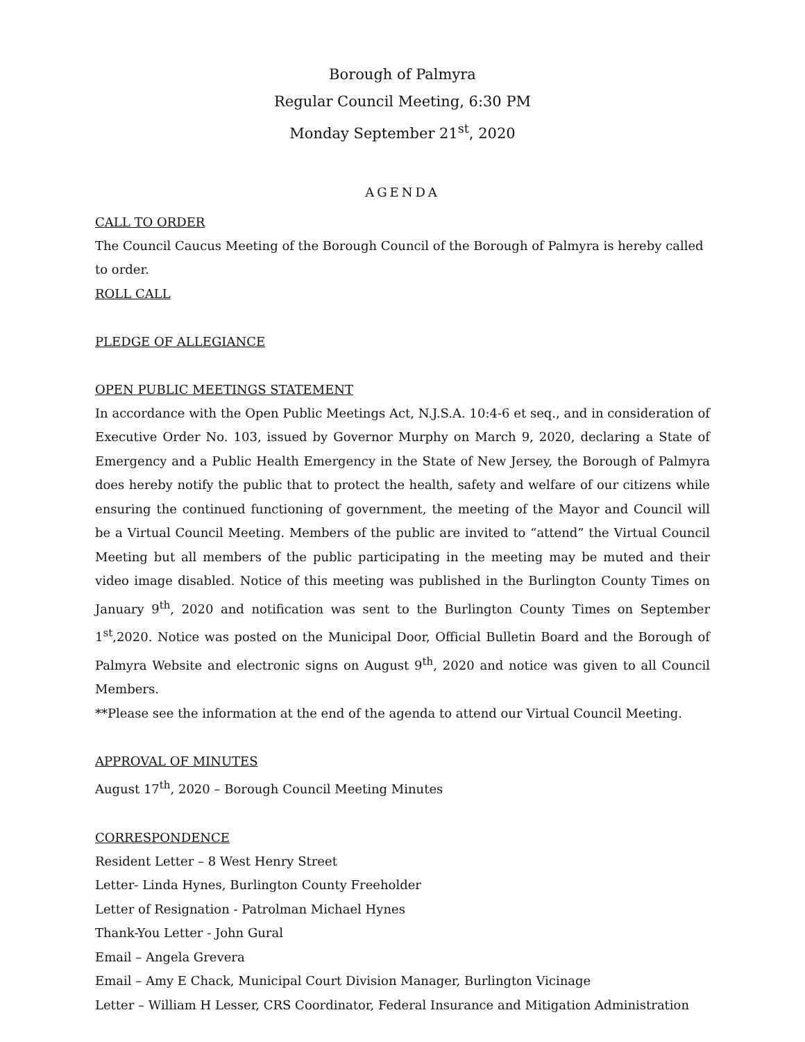Borough of Palmyra
Regular Council Meeting, 6:30 PM
Monday September 21<sup>st</sup>, 2020
AGENDA
CALL TO ORDER
The Council Caucus Meeting of the Borough Council of the Borough of Palmyra is hereby called to order.
ROLL CALL
PLEDGE OF ALLEGIANCE
OPEN PUBLIC MEETINGS STATEMENT
In accordance with the Open Public Meetings Act, N.J.S.A. 10:4-6 et seq., and in consideration of Executive Order No. 103, issued by Governor Murphy on March 9, 2020, declaring a State of Emergency and a Public Health Emergency in the State of New Jersey, the Borough of Palmyra does hereby notify the public that to protect the health, safety and welfare of our citizens while ensuring the continued functioning of government, the meeting of the Mayor and Council will be a Virtual Council Meeting. Members of the public are invited to “attend” the Virtual Council Meeting but all members of the public participating in the meeting may be muted and their video image disabled. Notice of this meeting was published in the Burlington County Times on January 9<sup>th</sup>, 2020 and notification was sent to the Burlington County Times on September 1<sup>st</sup>,2020. Notice was posted on the Municipal Door, Official Bulletin Board and the Borough of Palmyra Website and electronic signs on August 9<sup>th</sup>, 2020 and notice was given to all Council Members.
**Please see the information at the end of the agenda to attend our Virtual Council Meeting.
APPROVAL OF MINUTES
August 17<sup>th</sup>, 2020 – Borough Council Meeting Minutes
CORRESPONDENCE
Resident Letter – 8 West Henry Street
Letter- Linda Hynes, Burlington County Freeholder
Letter of Resignation - Patrolman Michael Hynes
Thank-You Letter - John Gural
Email – Angela Grevera
Email – Amy E Chack, Municipal Court Division Manager, Burlington Vicinage
Letter – William H Lesser, CRS Coordinator, Federal Insurance and Mitigation Administration